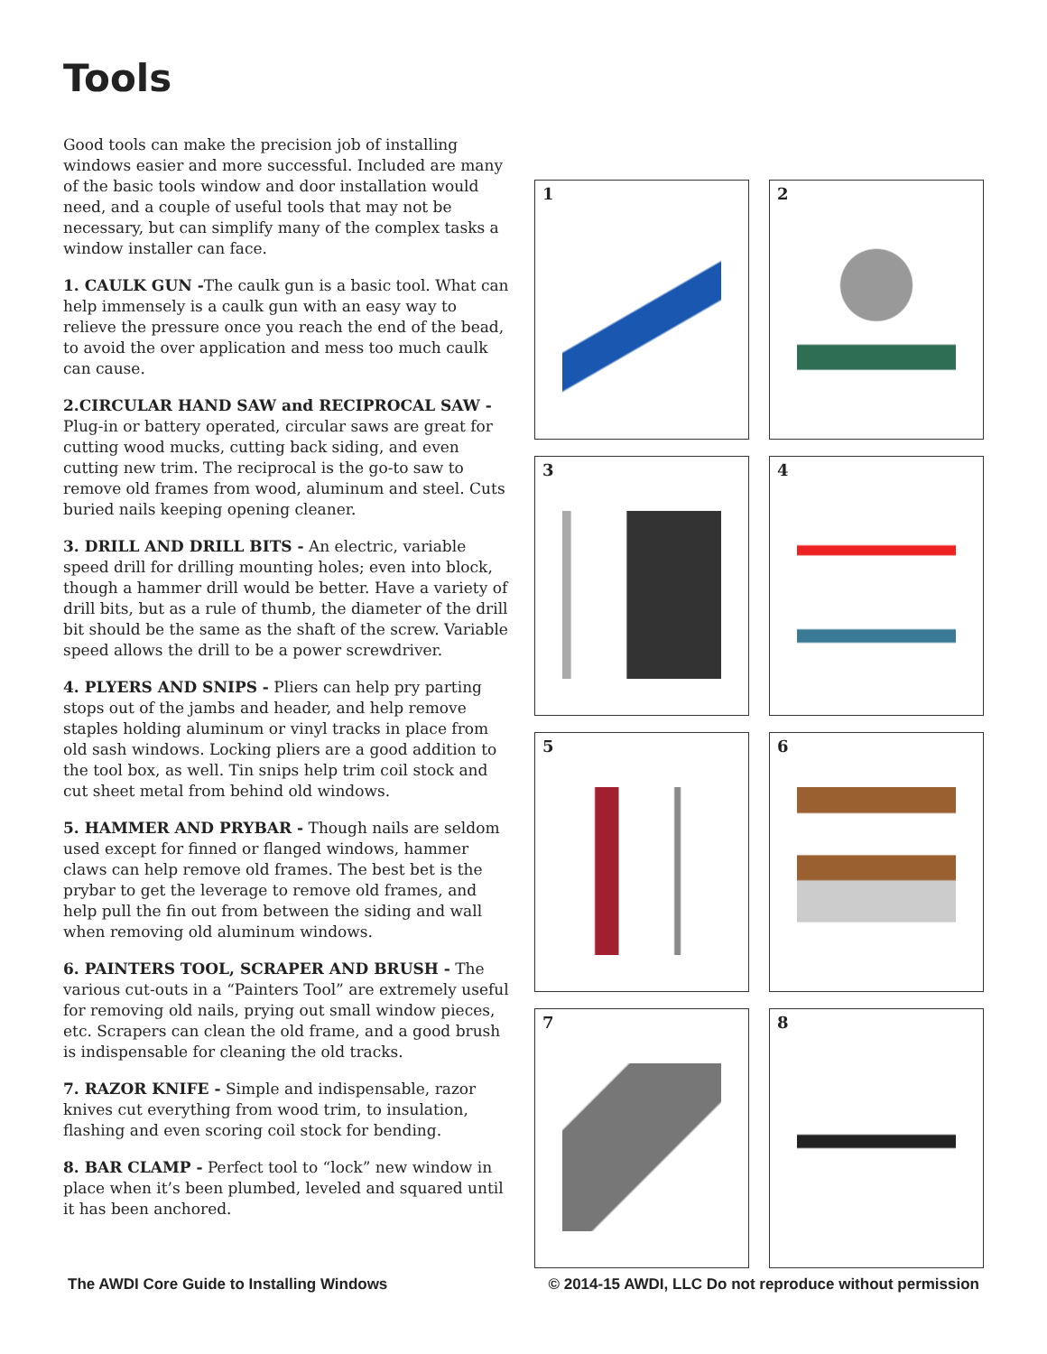Tools
Good tools can make the precision job of installing windows easier and more successful. Included are many of the basic tools window and door installation would need, and a couple of useful tools that may not be necessary, but can simplify many of the complex tasks a window installer can face.
1. CAULK GUN -The caulk gun is a basic tool. What can help immensely is a caulk gun with an easy way to relieve the pressure once you reach the end of the bead, to avoid the over application and mess too much caulk can cause.
2.CIRCULAR HAND SAW and RECIPROCAL SAW - Plug-in or battery operated, circular saws are great for cutting wood mucks, cutting back siding, and even cutting new trim. The reciprocal is the go-to saw to remove old frames from wood, aluminum and steel. Cuts buried nails keeping opening cleaner.
3. DRILL AND DRILL BITS - An electric, variable speed drill for drilling mounting holes; even into block, though a hammer drill would be better. Have a variety of drill bits, but as a rule of thumb, the diameter of the drill bit should be the same as the shaft of the screw. Variable speed allows the drill to be a power screwdriver.
4. PLYERS AND SNIPS - Pliers can help pry parting stops out of the jambs and header, and help remove staples holding aluminum or vinyl tracks in place from old sash windows. Locking pliers are a good addition to the tool box, as well. Tin snips help trim coil stock and cut sheet metal from behind old windows.
5. HAMMER AND PRYBAR - Though nails are seldom used except for finned or flanged windows, hammer claws can help remove old frames. The best bet is the prybar to get the leverage to remove old frames, and help pull the fin out from between the siding and wall when removing old aluminum windows.
6. PAINTERS TOOL, SCRAPER AND BRUSH - The various cut-outs in a “Painters Tool” are extremely useful for removing old nails, prying out small window pieces, etc. Scrapers can clean the old frame, and a good brush is indispensable for cleaning the old tracks.
7. RAZOR KNIFE - Simple and indispensable, razor knives cut everything from wood trim, to insulation, flashing and even scoring coil stock for bending.
8. BAR CLAMP - Perfect tool to “lock” new window in place when it’s been plumbed, leveled and squared until it has been anchored.
1
2
3
4
5
6
7
8
The AWDI Core Guide to Installing Windows © 2014-15 AWDI, LLC Do not reproduce without permission